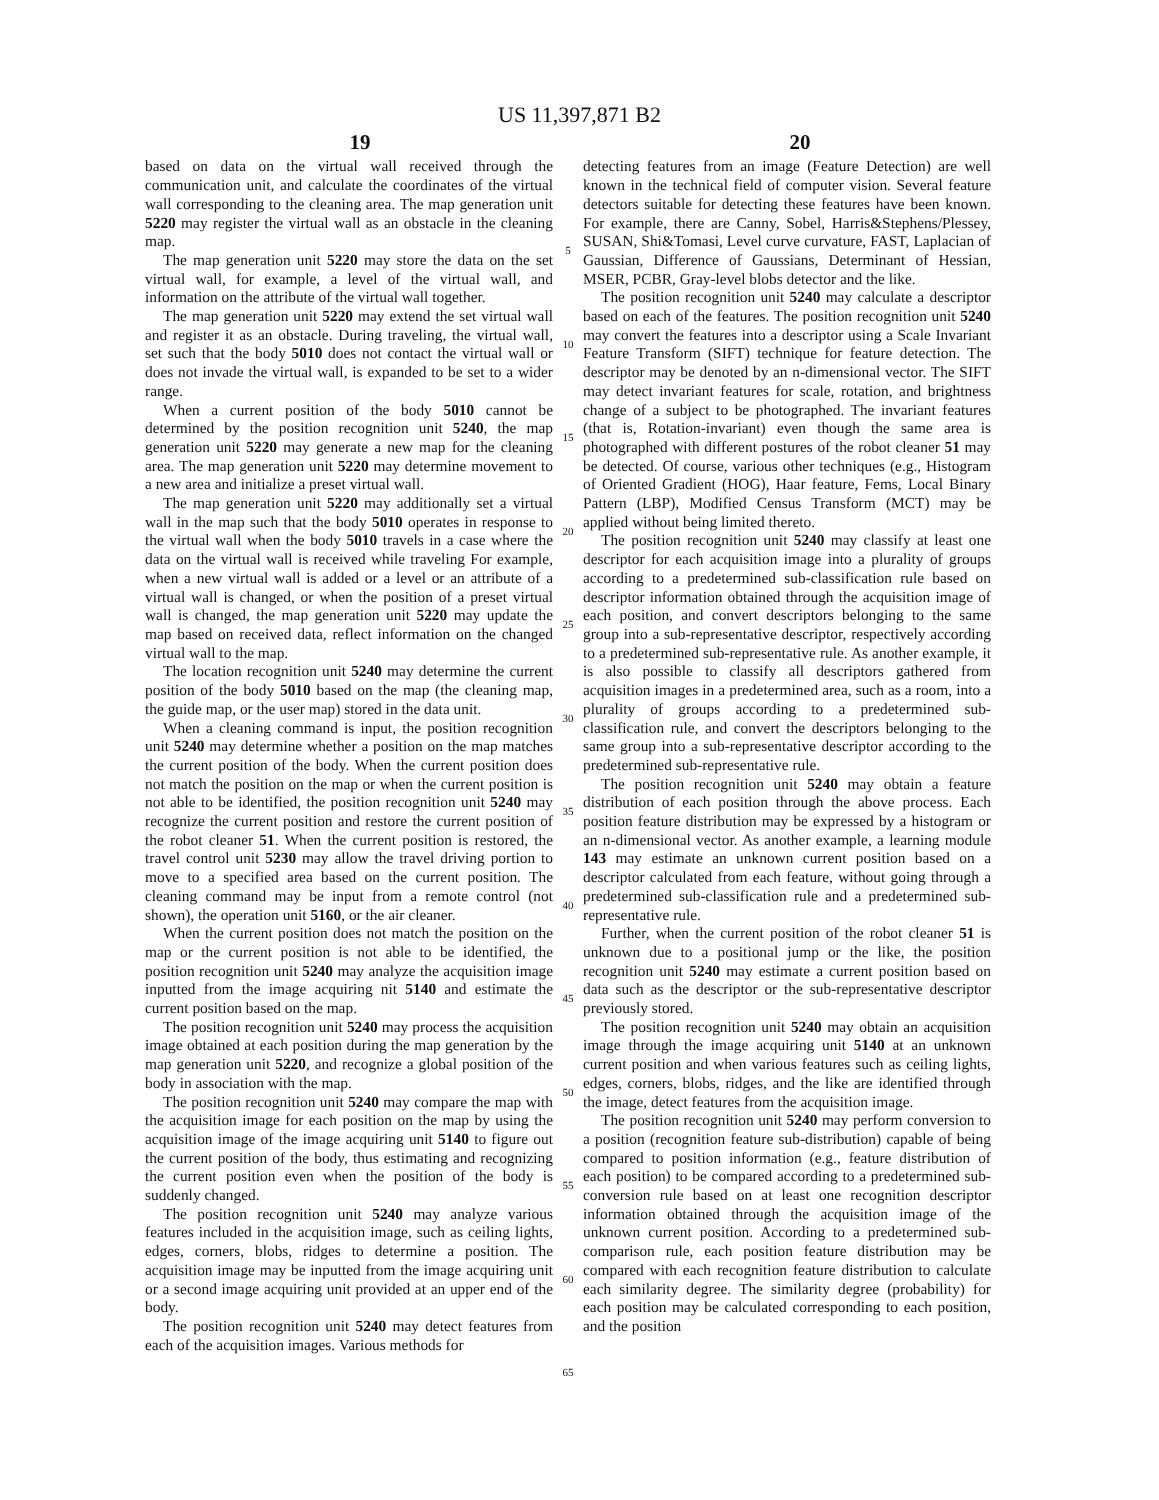US 11,397,871 B2
19 20
based on data on the virtual wall received through the communication unit, and calculate the coordinates of the virtual wall corresponding to the cleaning area. The map generation unit 5220 may register the virtual wall as an obstacle in the cleaning map.
The map generation unit 5220 may store the data on the set virtual wall, for example, a level of the virtual wall, and information on the attribute of the virtual wall together.
The map generation unit 5220 may extend the set virtual wall and register it as an obstacle. During traveling, the virtual wall, set such that the body 5010 does not contact the virtual wall or does not invade the virtual wall, is expanded to be set to a wider range.
When a current position of the body 5010 cannot be determined by the position recognition unit 5240, the map generation unit 5220 may generate a new map for the cleaning area. The map generation unit 5220 may determine movement to a new area and initialize a preset virtual wall.
The map generation unit 5220 may additionally set a virtual wall in the map such that the body 5010 operates in response to the virtual wall when the body 5010 travels in a case where the data on the virtual wall is received while traveling For example, when a new virtual wall is added or a level or an attribute of a virtual wall is changed, or when the position of a preset virtual wall is changed, the map generation unit 5220 may update the map based on received data, reflect information on the changed virtual wall to the map.
The location recognition unit 5240 may determine the current position of the body 5010 based on the map (the cleaning map, the guide map, or the user map) stored in the data unit.
When a cleaning command is input, the position recognition unit 5240 may determine whether a position on the map matches the current position of the body. When the current position does not match the position on the map or when the current position is not able to be identified, the position recognition unit 5240 may recognize the current position and restore the current position of the robot cleaner 51. When the current position is restored, the travel control unit 5230 may allow the travel driving portion to move to a specified area based on the current position. The cleaning command may be input from a remote control (not shown), the operation unit 5160, or the air cleaner.
When the current position does not match the position on the map or the current position is not able to be identified, the position recognition unit 5240 may analyze the acquisition image inputted from the image acquiring nit 5140 and estimate the current position based on the map.
The position recognition unit 5240 may process the acquisition image obtained at each position during the map generation by the map generation unit 5220, and recognize a global position of the body in association with the map.
The position recognition unit 5240 may compare the map with the acquisition image for each position on the map by using the acquisition image of the image acquiring unit 5140 to figure out the current position of the body, thus estimating and recognizing the current position even when the position of the body is suddenly changed.
The position recognition unit 5240 may analyze various features included in the acquisition image, such as ceiling lights, edges, corners, blobs, ridges to determine a position. The acquisition image may be inputted from the image acquiring unit or a second image acquiring unit provided at an upper end of the body.
The position recognition unit 5240 may detect features from each of the acquisition images. Various methods for
5
10
15
20
25
30
35
40
45
50
55
60
65
detecting features from an image (Feature Detection) are well known in the technical field of computer vision. Several feature detectors suitable for detecting these features have been known. For example, there are Canny, Sobel, Harris&Stephens/Plessey, SUSAN, Shi&Tomasi, Level curve curvature, FAST, Laplacian of Gaussian, Difference of Gaussians, Determinant of Hessian, MSER, PCBR, Gray-level blobs detector and the like.
The position recognition unit 5240 may calculate a descriptor based on each of the features. The position recognition unit 5240 may convert the features into a descriptor using a Scale Invariant Feature Transform (SIFT) technique for feature detection. The descriptor may be denoted by an n-dimensional vector. The SIFT may detect invariant features for scale, rotation, and brightness change of a subject to be photographed. The invariant features (that is, Rotation-invariant) even though the same area is photographed with different postures of the robot cleaner 51 may be detected. Of course, various other techniques (e.g., Histogram of Oriented Gradient (HOG), Haar feature, Fems, Local Binary Pattern (LBP), Modified Census Transform (MCT) may be applied without being limited thereto.
The position recognition unit 5240 may classify at least one descriptor for each acquisition image into a plurality of groups according to a predetermined sub-classification rule based on descriptor information obtained through the acquisition image of each position, and convert descriptors belonging to the same group into a sub-representative descriptor, respectively according to a predetermined sub-representative rule. As another example, it is also possible to classify all descriptors gathered from acquisition images in a predetermined area, such as a room, into a plurality of groups according to a predetermined sub-classification rule, and convert the descriptors belonging to the same group into a sub-representative descriptor according to the predetermined sub-representative rule.
The position recognition unit 5240 may obtain a feature distribution of each position through the above process. Each position feature distribution may be expressed by a histogram or an n-dimensional vector. As another example, a learning module 143 may estimate an unknown current position based on a descriptor calculated from each feature, without going through a predetermined sub-classification rule and a predetermined sub-representative rule.
Further, when the current position of the robot cleaner 51 is unknown due to a positional jump or the like, the position recognition unit 5240 may estimate a current position based on data such as the descriptor or the sub-representative descriptor previously stored.
The position recognition unit 5240 may obtain an acquisition image through the image acquiring unit 5140 at an unknown current position and when various features such as ceiling lights, edges, corners, blobs, ridges, and the like are identified through the image, detect features from the acquisition image.
The position recognition unit 5240 may perform conversion to a position (recognition feature sub-distribution) capable of being compared to position information (e.g., feature distribution of each position) to be compared according to a predetermined sub-conversion rule based on at least one recognition descriptor information obtained through the acquisition image of the unknown current position. According to a predetermined sub-comparison rule, each position feature distribution may be compared with each recognition feature distribution to calculate each similarity degree. The similarity degree (probability) for each position may be calculated corresponding to each position, and the position